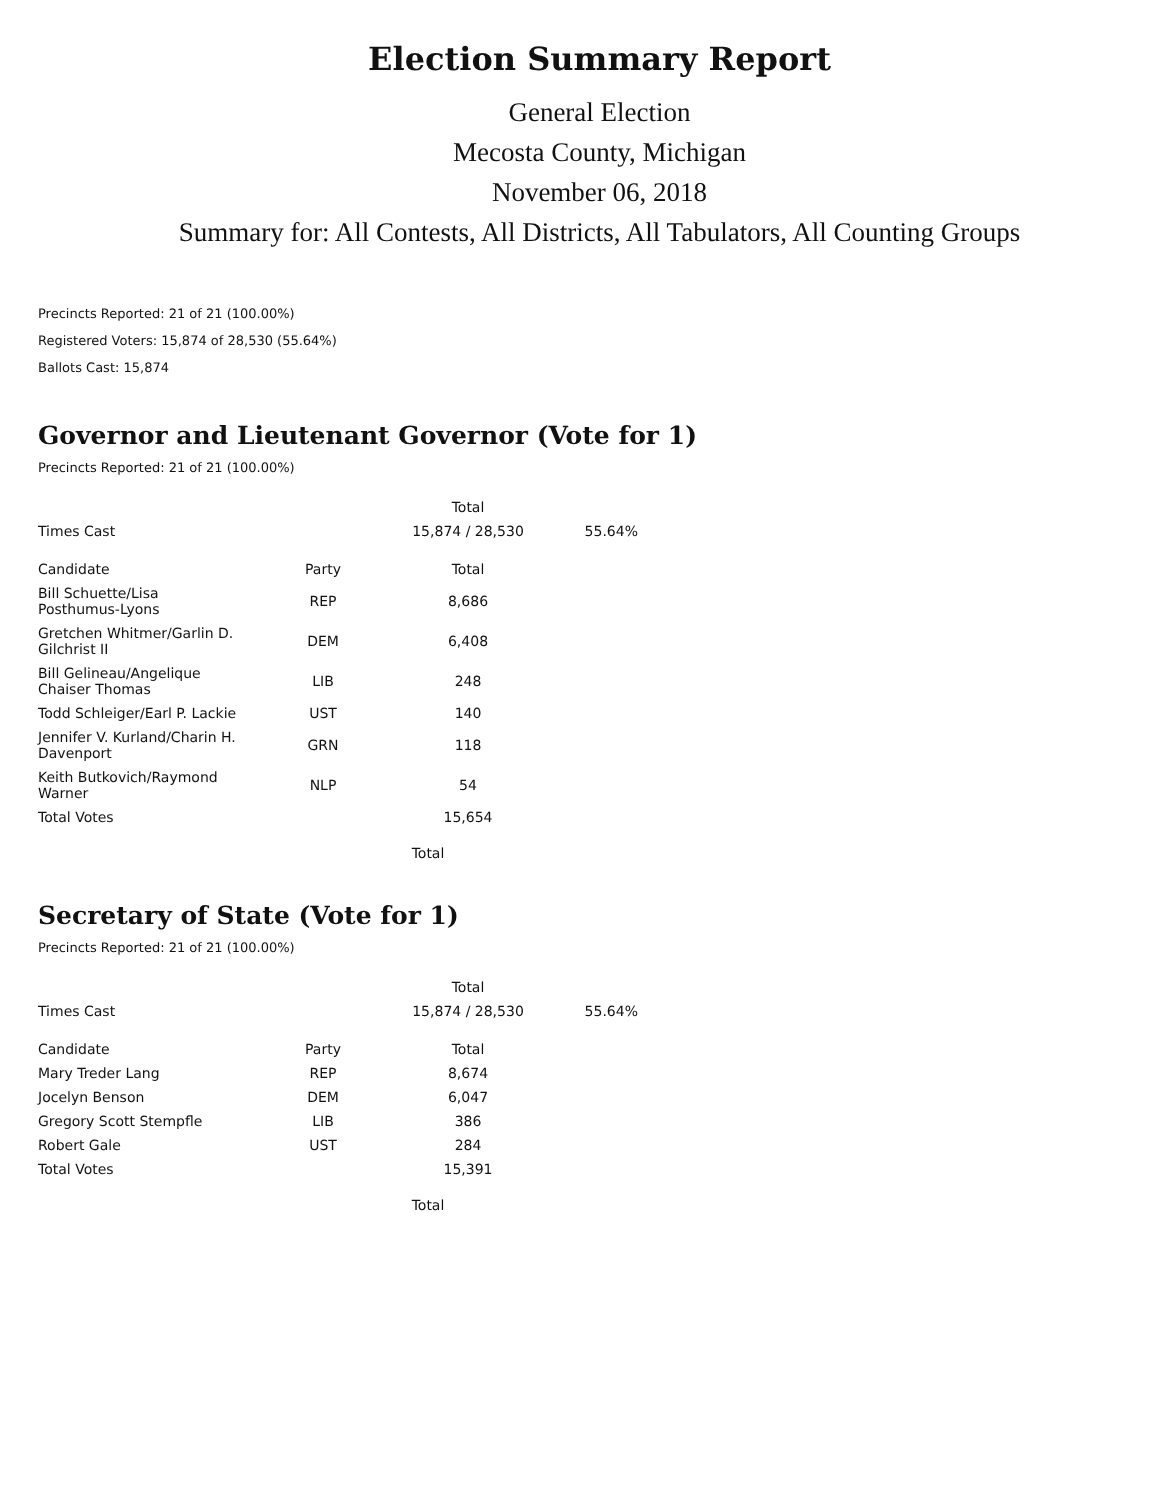Election Summary Report
General Election
Mecosta County, Michigan
November 06, 2018
Summary for: All Contests, All Districts, All Tabulators, All Counting Groups
Precincts Reported: 21 of 21 (100.00%)
Registered Voters: 15,874 of 28,530 (55.64%)
Ballots Cast: 15,874
Governor and Lieutenant Governor (Vote for 1)
Precincts Reported: 21 of 21 (100.00%)
| | | Total | |
| Times Cast | | 15,874 / 28,530 | 55.64% |
| Candidate | Party | Total | |
| Bill Schuette/Lisa Posthumus-Lyons | REP | 8,686 | |
| Gretchen Whitmer/Garlin D. Gilchrist II | DEM | 6,408 | |
| Bill Gelineau/Angelique Chaiser Thomas | LIB | 248 | |
| Todd Schleiger/Earl P. Lackie | UST | 140 | |
| Jennifer V. Kurland/Charin H. Davenport | GRN | 118 | |
| Keith Butkovich/Raymond Warner | NLP | 54 | |
| Total Votes | | 15,654 | |
Total
Secretary of State (Vote for 1)
Precincts Reported: 21 of 21 (100.00%)
| | | Total | |
| Times Cast | | 15,874 / 28,530 | 55.64% |
| Candidate | Party | Total | |
| Mary Treder Lang | REP | 8,674 | |
| Jocelyn Benson | DEM | 6,047 | |
| Gregory Scott Stempfle | LIB | 386 | |
| Robert Gale | UST | 284 | |
| Total Votes | | 15,391 | |
Total